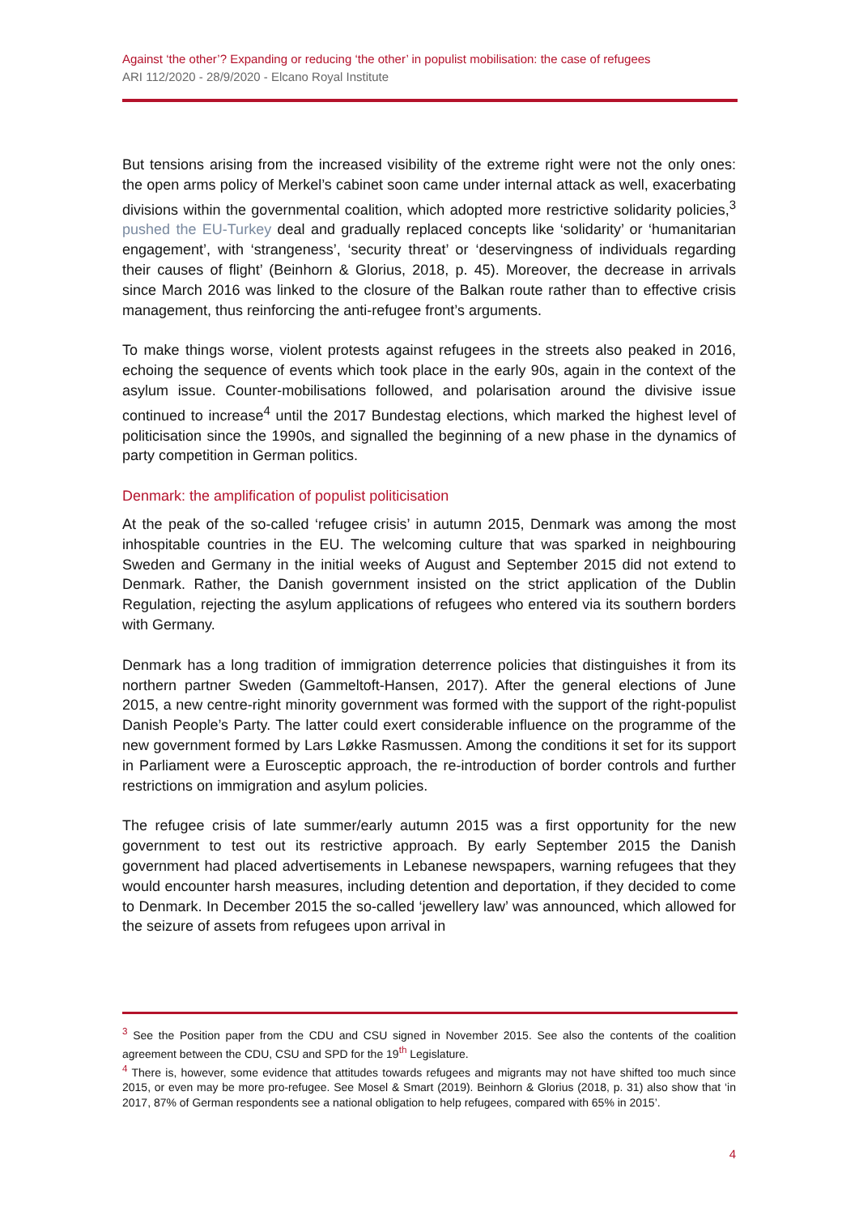Against ‘the other’? Expanding or reducing ‘the other’ in populist mobilisation: the case of refugees
ARI 112/2020 - 28/9/2020 - Elcano Royal Institute
But tensions arising from the increased visibility of the extreme right were not the only ones: the open arms policy of Merkel’s cabinet soon came under internal attack as well, exacerbating divisions within the governmental coalition, which adopted more restrictive solidarity policies,<sup>3</sup> pushed the EU-Turkey deal and gradually replaced concepts like ‘solidarity’ or ‘humanitarian engagement’, with ‘strangeness’, ‘security threat’ or ‘deservingness of individuals regarding their causes of flight’ (Beinhorn & Glorius, 2018, p. 45). Moreover, the decrease in arrivals since March 2016 was linked to the closure of the Balkan route rather than to effective crisis management, thus reinforcing the anti-refugee front’s arguments.
To make things worse, violent protests against refugees in the streets also peaked in 2016, echoing the sequence of events which took place in the early 90s, again in the context of the asylum issue. Counter-mobilisations followed, and polarisation around the divisive issue continued to increase<sup>4</sup> until the 2017 Bundestag elections, which marked the highest level of politicisation since the 1990s, and signalled the beginning of a new phase in the dynamics of party competition in German politics.
Denmark: the amplification of populist politicisation
At the peak of the so-called ‘refugee crisis’ in autumn 2015, Denmark was among the most inhospitable countries in the EU. The welcoming culture that was sparked in neighbouring Sweden and Germany in the initial weeks of August and September 2015 did not extend to Denmark. Rather, the Danish government insisted on the strict application of the Dublin Regulation, rejecting the asylum applications of refugees who entered via its southern borders with Germany.
Denmark has a long tradition of immigration deterrence policies that distinguishes it from its northern partner Sweden (Gammeltoft-Hansen, 2017). After the general elections of June 2015, a new centre-right minority government was formed with the support of the right-populist Danish People’s Party. The latter could exert considerable influence on the programme of the new government formed by Lars Løkke Rasmussen. Among the conditions it set for its support in Parliament were a Eurosceptic approach, the re-introduction of border controls and further restrictions on immigration and asylum policies.
The refugee crisis of late summer/early autumn 2015 was a first opportunity for the new government to test out its restrictive approach. By early September 2015 the Danish government had placed advertisements in Lebanese newspapers, warning refugees that they would encounter harsh measures, including detention and deportation, if they decided to come to Denmark. In December 2015 the so-called ‘jewellery law’ was announced, which allowed for the seizure of assets from refugees upon arrival in
<sup>3</sup> See the Position paper from the CDU and CSU signed in November 2015. See also the contents of the coalition agreement between the CDU, CSU and SPD for the 19<sup>th</sup> Legislature.
<sup>4</sup> There is, however, some evidence that attitudes towards refugees and migrants may not have shifted too much since 2015, or even may be more pro-refugee. See Mosel & Smart (2019). Beinhorn & Glorius (2018, p. 31) also show that ‘in 2017, 87% of German respondents see a national obligation to help refugees, compared with 65% in 2015’.
4